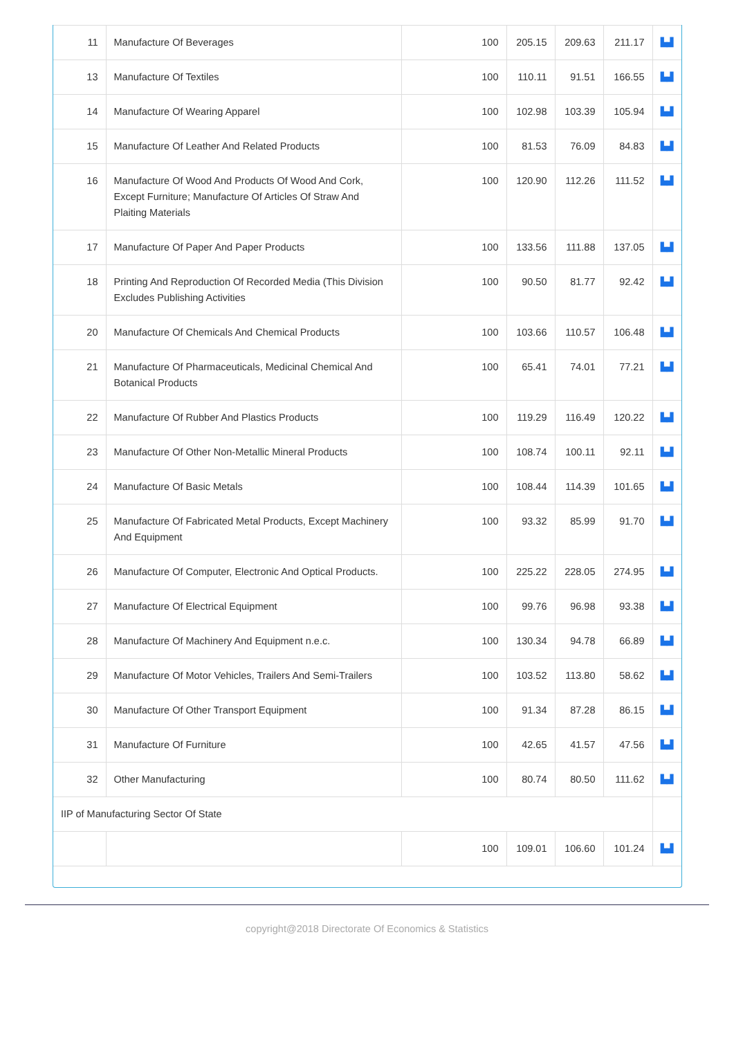| 11 | Manufacture Of Beverages | 100 | 205.15 | 209.63 | 211.17 | ▙▟ |
| 13 | Manufacture Of Textiles | 100 | 110.11 | 91.51 | 166.55 | ▙▟ |
| 14 | Manufacture Of Wearing Apparel | 100 | 102.98 | 103.39 | 105.94 | ▙▟ |
| 15 | Manufacture Of Leather And Related Products | 100 | 81.53 | 76.09 | 84.83 | ▙▟ |
| 16 | Manufacture Of Wood And Products Of Wood And Cork, Except Furniture; Manufacture Of Articles Of Straw And Plaiting Materials | 100 | 120.90 | 112.26 | 111.52 | ▙▟ |
| 17 | Manufacture Of Paper And Paper Products | 100 | 133.56 | 111.88 | 137.05 | ▙▟ |
| 18 | Printing And Reproduction Of Recorded Media (This Division Excludes Publishing Activities | 100 | 90.50 | 81.77 | 92.42 | ▙▟ |
| 20 | Manufacture Of Chemicals And Chemical Products | 100 | 103.66 | 110.57 | 106.48 | ▙▟ |
| 21 | Manufacture Of Pharmaceuticals, Medicinal Chemical And Botanical Products | 100 | 65.41 | 74.01 | 77.21 | ▙▟ |
| 22 | Manufacture Of Rubber And Plastics Products | 100 | 119.29 | 116.49 | 120.22 | ▙▟ |
| 23 | Manufacture Of Other Non-Metallic Mineral Products | 100 | 108.74 | 100.11 | 92.11 | ▙▟ |
| 24 | Manufacture Of Basic Metals | 100 | 108.44 | 114.39 | 101.65 | ▙▟ |
| 25 | Manufacture Of Fabricated Metal Products, Except Machinery And Equipment | 100 | 93.32 | 85.99 | 91.70 | ▙▟ |
| 26 | Manufacture Of Computer, Electronic And Optical Products. | 100 | 225.22 | 228.05 | 274.95 | ▙▟ |
| 27 | Manufacture Of Electrical Equipment | 100 | 99.76 | 96.98 | 93.38 | ▙▟ |
| 28 | Manufacture Of Machinery And Equipment n.e.c. | 100 | 130.34 | 94.78 | 66.89 | ▙▟ |
| 29 | Manufacture Of Motor Vehicles, Trailers And Semi-Trailers | 100 | 103.52 | 113.80 | 58.62 | ▙▟ |
| 30 | Manufacture Of Other Transport Equipment | 100 | 91.34 | 87.28 | 86.15 | ▙▟ |
| 31 | Manufacture Of Furniture | 100 | 42.65 | 41.57 | 47.56 | ▙▟ |
| 32 | Other Manufacturing | 100 | 80.74 | 80.50 | 111.62 | ▙▟ |
| IIP of Manufacturing Sector Of State | | | | | | |
| | | 100 | 109.01 | 106.60 | 101.24 | ▙▟ |
copyright@2018 Directorate Of Economics & Statistics